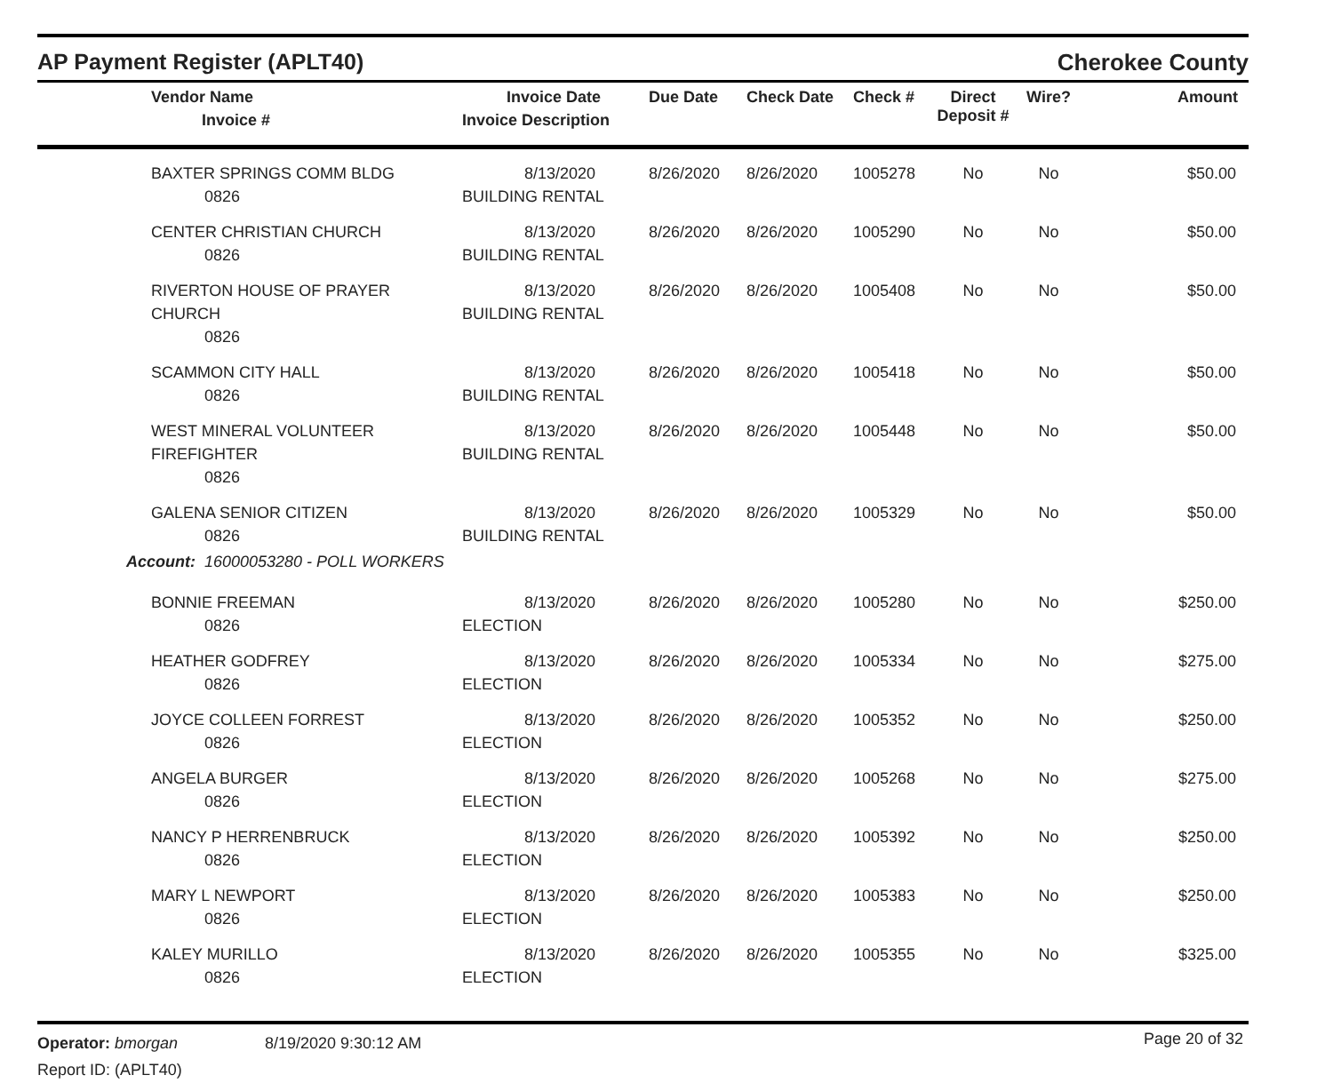AP Payment Register (APLT40)
Cherokee County
| Vendor Name Invoice # | Invoice Date Invoice Description | Due Date | Check Date | Check # | Direct Deposit # | Wire? | Amount |
| --- | --- | --- | --- | --- | --- | --- | --- |
| BAXTER SPRINGS COMM BLDG 0826 | 8/13/2020 BUILDING RENTAL | 8/26/2020 | 8/26/2020 | 1005278 | No | No | $50.00 |
| CENTER CHRISTIAN CHURCH 0826 | 8/13/2020 BUILDING RENTAL | 8/26/2020 | 8/26/2020 | 1005290 | No | No | $50.00 |
| RIVERTON HOUSE OF PRAYER CHURCH 0826 | 8/13/2020 BUILDING RENTAL | 8/26/2020 | 8/26/2020 | 1005408 | No | No | $50.00 |
| SCAMMON CITY HALL 0826 | 8/13/2020 BUILDING RENTAL | 8/26/2020 | 8/26/2020 | 1005418 | No | No | $50.00 |
| WEST MINERAL VOLUNTEER FIREFIGHTER 0826 | 8/13/2020 BUILDING RENTAL | 8/26/2020 | 8/26/2020 | 1005448 | No | No | $50.00 |
| GALENA SENIOR CITIZEN 0826 | 8/13/2020 BUILDING RENTAL | 8/26/2020 | 8/26/2020 | 1005329 | No | No | $50.00 |
| Account: 16000053280 - POLL WORKERS | | | | | | | |
| BONNIE FREEMAN 0826 | 8/13/2020 ELECTION | 8/26/2020 | 8/26/2020 | 1005280 | No | No | $250.00 |
| HEATHER GODFREY 0826 | 8/13/2020 ELECTION | 8/26/2020 | 8/26/2020 | 1005334 | No | No | $275.00 |
| JOYCE COLLEEN FORREST 0826 | 8/13/2020 ELECTION | 8/26/2020 | 8/26/2020 | 1005352 | No | No | $250.00 |
| ANGELA BURGER 0826 | 8/13/2020 ELECTION | 8/26/2020 | 8/26/2020 | 1005268 | No | No | $275.00 |
| NANCY P HERRENBRUCK 0826 | 8/13/2020 ELECTION | 8/26/2020 | 8/26/2020 | 1005392 | No | No | $250.00 |
| MARY L NEWPORT 0826 | 8/13/2020 ELECTION | 8/26/2020 | 8/26/2020 | 1005383 | No | No | $250.00 |
| KALEY MURILLO 0826 | 8/13/2020 ELECTION | 8/26/2020 | 8/26/2020 | 1005355 | No | No | $325.00 |
Operator: bmorgan
Report ID: (APLT40)
8/19/2020 9:30:12 AM
Page 20 of 32